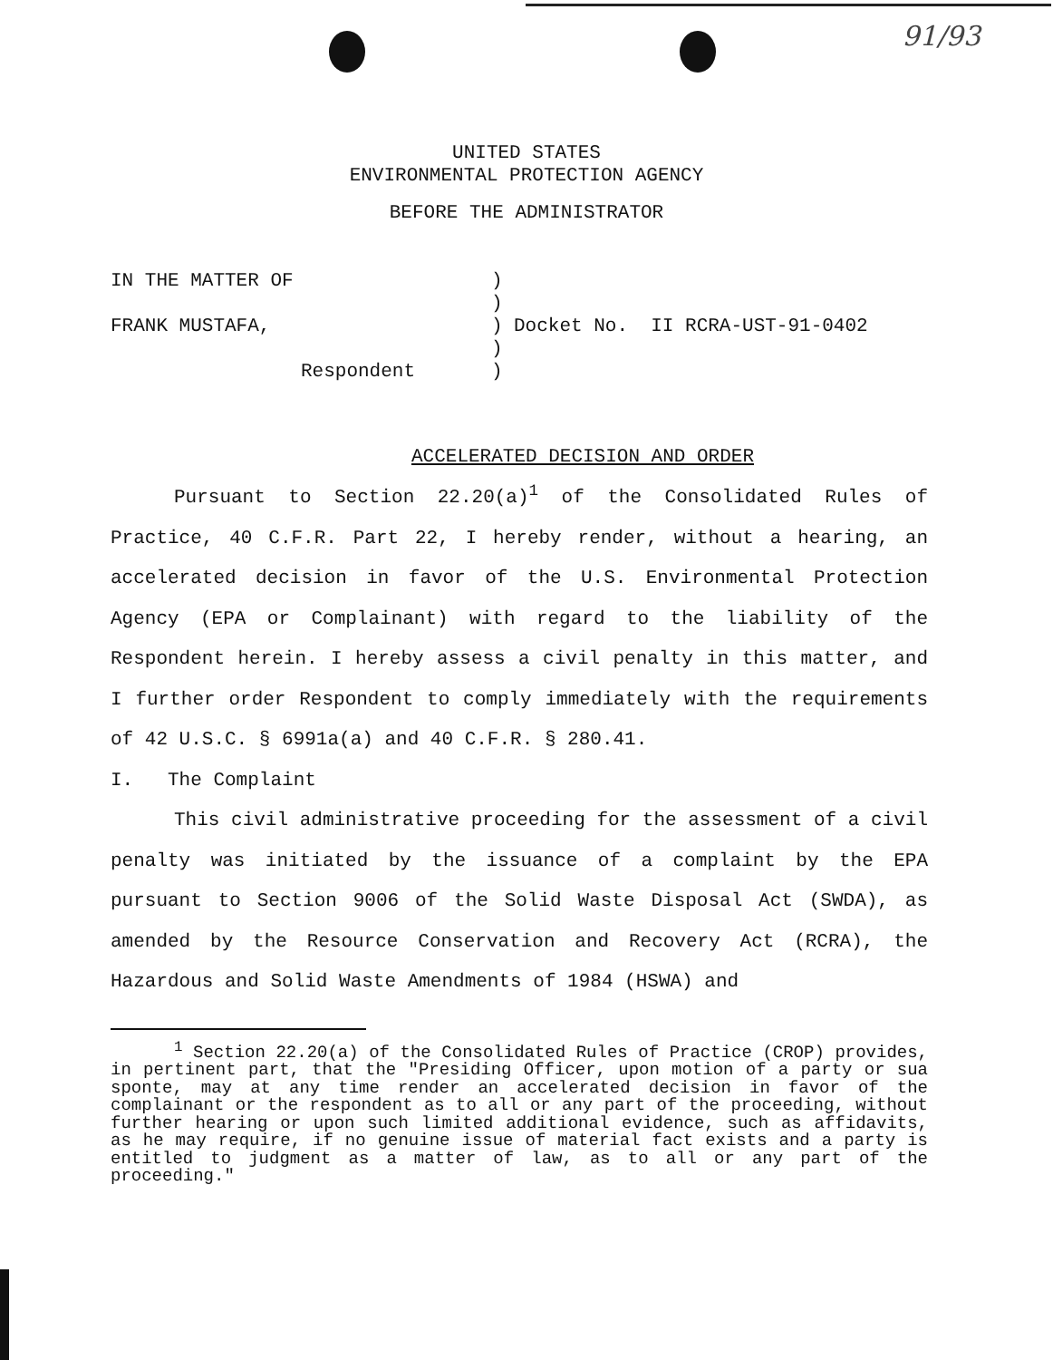91/93
UNITED STATES
ENVIRONMENTAL PROTECTION AGENCY
BEFORE THE ADMINISTRATOR
IN THE MATTER OF
FRANK MUSTAFA,
Respondent
)
)
)
)
)
Docket No. II RCRA-UST-91-0402
ACCELERATED DECISION AND ORDER
Pursuant to Section 22.20(a)<sup>1</sup> of the Consolidated Rules of Practice, 40 C.F.R. Part 22, I hereby render, without a hearing, an accelerated decision in favor of the U.S. Environmental Protection Agency (EPA or Complainant) with regard to the liability of the Respondent herein. I hereby assess a civil penalty in this matter, and I further order Respondent to comply immediately with the requirements of 42 U.S.C. § 6991a(a) and 40 C.F.R. § 280.41.
I. The Complaint
This civil administrative proceeding for the assessment of a civil penalty was initiated by the issuance of a complaint by the EPA pursuant to Section 9006 of the Solid Waste Disposal Act (SWDA), as amended by the Resource Conservation and Recovery Act (RCRA), the Hazardous and Solid Waste Amendments of 1984 (HSWA) and
<sup>1</sup> Section 22.20(a) of the Consolidated Rules of Practice (CROP) provides, in pertinent part, that the "Presiding Officer, upon motion of a party or sua sponte, may at any time render an accelerated decision in favor of the complainant or the respondent as to all or any part of the proceeding, without further hearing or upon such limited additional evidence, such as affidavits, as he may require, if no genuine issue of material fact exists and a party is entitled to judgment as a matter of law, as to all or any part of the proceeding."